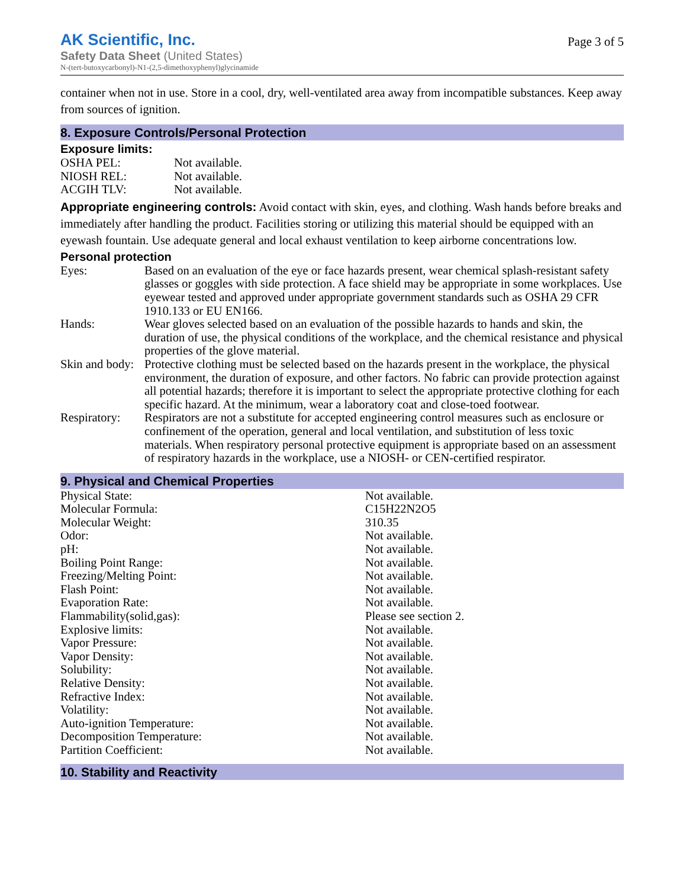AK Scientific, Inc.
Safety Data Sheet (United States)
N-(tert-butoxycarbonyl)-N1-(2,5-dimethoxyphenyl)glycinamide
Page 3 of 5
container when not in use. Store in a cool, dry, well-ventilated area away from incompatible substances. Keep away from sources of ignition.
8. Exposure Controls/Personal Protection
Exposure limits:
| OSHA PEL: | Not available. |
| NIOSH REL: | Not available. |
| ACGIH TLV: | Not available. |
Appropriate engineering controls: Avoid contact with skin, eyes, and clothing. Wash hands before breaks and immediately after handling the product. Facilities storing or utilizing this material should be equipped with an eyewash fountain. Use adequate general and local exhaust ventilation to keep airborne concentrations low.
Personal protection
| Eyes: | Based on an evaluation of the eye or face hazards present, wear chemical splash-resistant safety glasses or goggles with side protection. A face shield may be appropriate in some workplaces. Use eyewear tested and approved under appropriate government standards such as OSHA 29 CFR 1910.133 or EU EN166. |
| Hands: | Wear gloves selected based on an evaluation of the possible hazards to hands and skin, the duration of use, the physical conditions of the workplace, and the chemical resistance and physical properties of the glove material. |
| Skin and body: | Protective clothing must be selected based on the hazards present in the workplace, the physical environment, the duration of exposure, and other factors. No fabric can provide protection against all potential hazards; therefore it is important to select the appropriate protective clothing for each specific hazard. At the minimum, wear a laboratory coat and close-toed footwear. |
| Respiratory: | Respirators are not a substitute for accepted engineering control measures such as enclosure or confinement of the operation, general and local ventilation, and substitution of less toxic materials. When respiratory personal protective equipment is appropriate based on an assessment of respiratory hazards in the workplace, use a NIOSH- or CEN-certified respirator. |
9. Physical and Chemical Properties
| Physical State: | Not available. |
| Molecular Formula: | C15H22N2O5 |
| Molecular Weight: | 310.35 |
| Odor: | Not available. |
| pH: | Not available. |
| Boiling Point Range: | Not available. |
| Freezing/Melting Point: | Not available. |
| Flash Point: | Not available. |
| Evaporation Rate: | Not available. |
| Flammability(solid,gas): | Please see section 2. |
| Explosive limits: | Not available. |
| Vapor Pressure: | Not available. |
| Vapor Density: | Not available. |
| Solubility: | Not available. |
| Relative Density: | Not available. |
| Refractive Index: | Not available. |
| Volatility: | Not available. |
| Auto-ignition Temperature: | Not available. |
| Decomposition Temperature: | Not available. |
| Partition Coefficient: | Not available. |
10. Stability and Reactivity